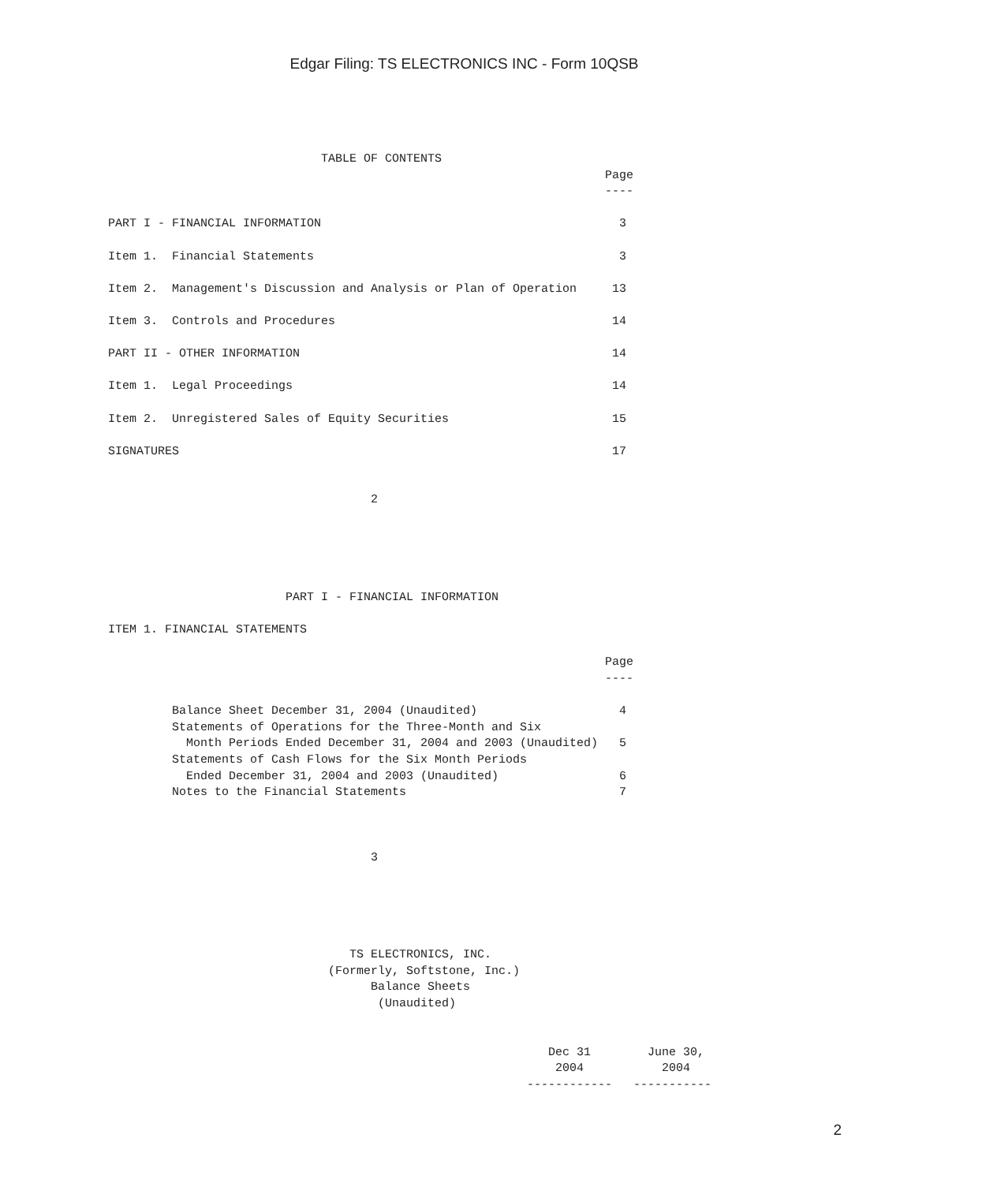Edgar Filing: TS ELECTRONICS INC - Form 10QSB
                              TABLE OF CONTENTS
                                                                      Page
                                                                      ----

PART I - FINANCIAL INFORMATION                                          3

Item 1.  Financial Statements                                           3

Item 2.  Management's Discussion and Analysis or Plan of Operation     13

Item 3.  Controls and Procedures                                       14

PART II - OTHER INFORMATION                                            14

Item 1.  Legal Proceedings                                             14

Item 2.  Unregistered Sales of Equity Securities                       15

SIGNATURES                                                             17


                                     2





                         PART I - FINANCIAL INFORMATION

ITEM 1. FINANCIAL STATEMENTS

                                                                      Page
                                                                      ----

         Balance Sheet December 31, 2004 (Unaudited)                    4
         Statements of Operations for the Three-Month and Six
           Month Periods Ended December 31, 2004 and 2003 (Unaudited)   5
         Statements of Cash Flows for the Six Month Periods
           Ended December 31, 2004 and 2003 (Unaudited)                 6
         Notes to the Financial Statements                              7



                                     3





                                  TS ELECTRONICS, INC.
                               (Formerly, Softstone, Inc.)
                                     Balance Sheets
                                      (Unaudited)


                                                              Dec 31        June 30,
                                                               2004           2004
                                                           ------------   -----------
2